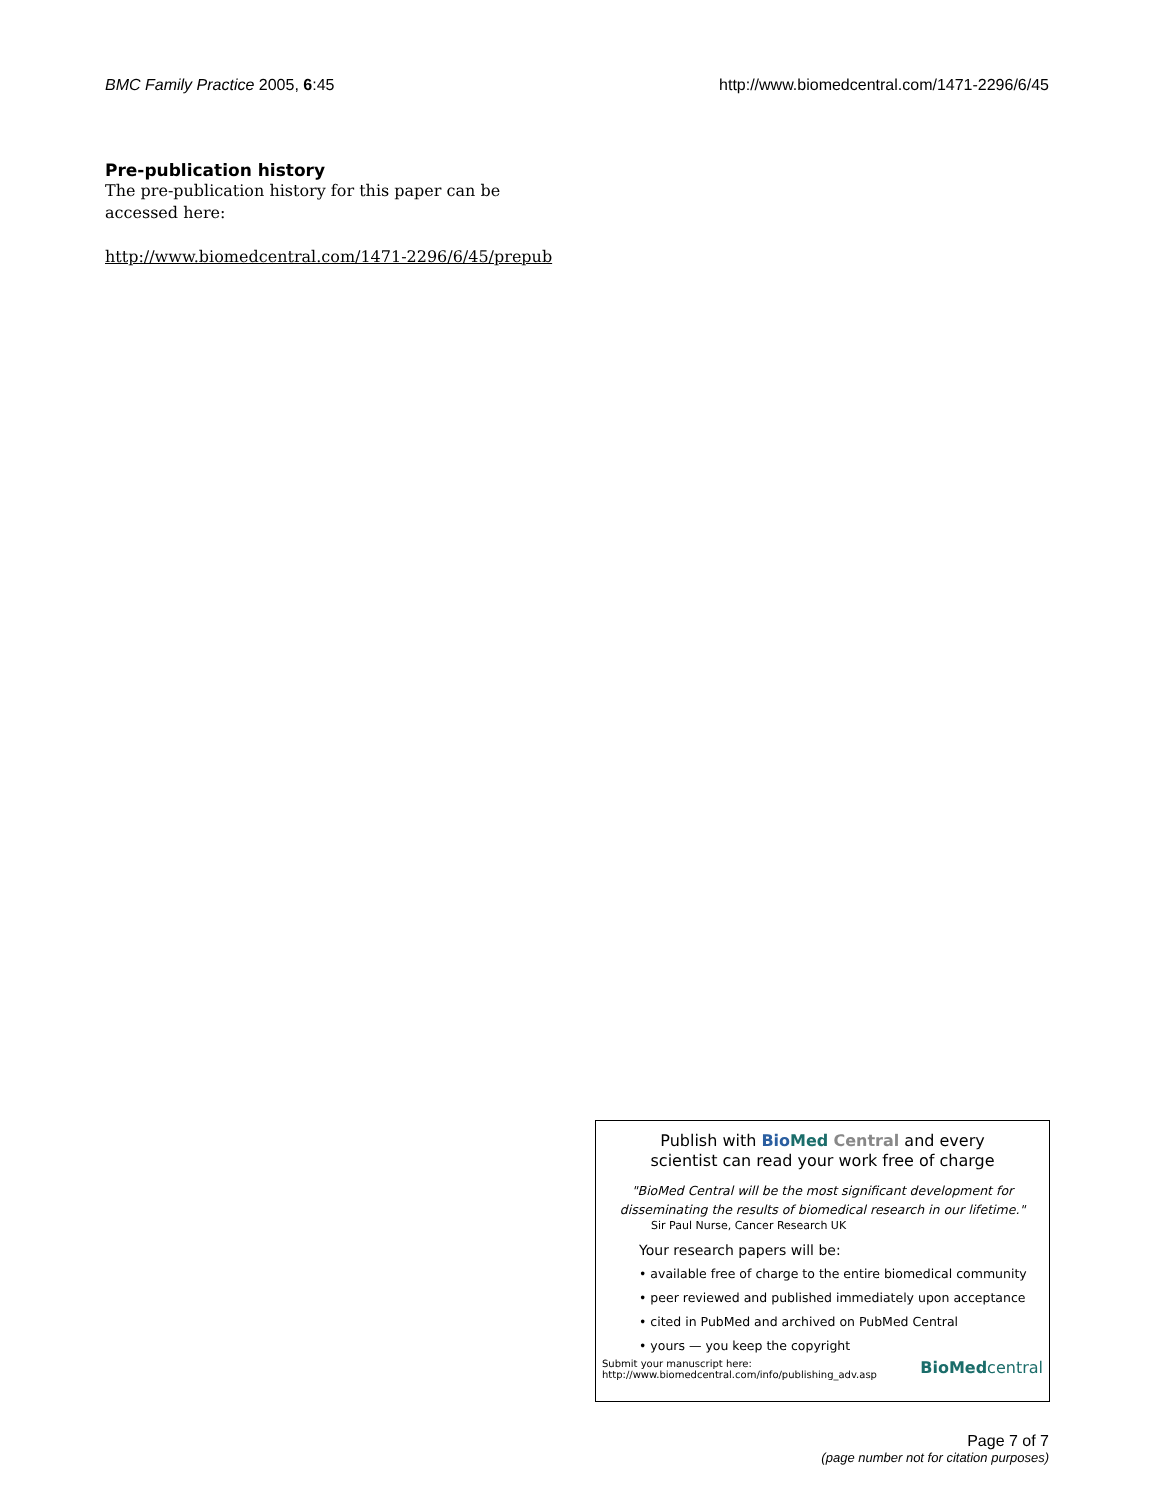BMC Family Practice 2005, 6:45 http://www.biomedcentral.com/1471-2296/6/45
Pre-publication history
The pre-publication history for this paper can be accessed here:
http://www.biomedcentral.com/1471-2296/6/45/prepub
Publish with Bio Med Central and every
scientist can read your work free of charge
"BioMed Central will be the most significant development for disseminating the results of biomedical research in our lifetime."
Sir Paul Nurse, Cancer Research UK
Your research papers will be:
• available free of charge to the entire biomedical community
• peer reviewed and published immediately upon acceptance
• cited in PubMed and archived on PubMed Central
• yours — you keep the copyright
Submit your manuscript here:
http://www.biomedcentral.com/info/publishing_adv.asp BioMedcentral
Page 7 of 7
(page number not for citation purposes)